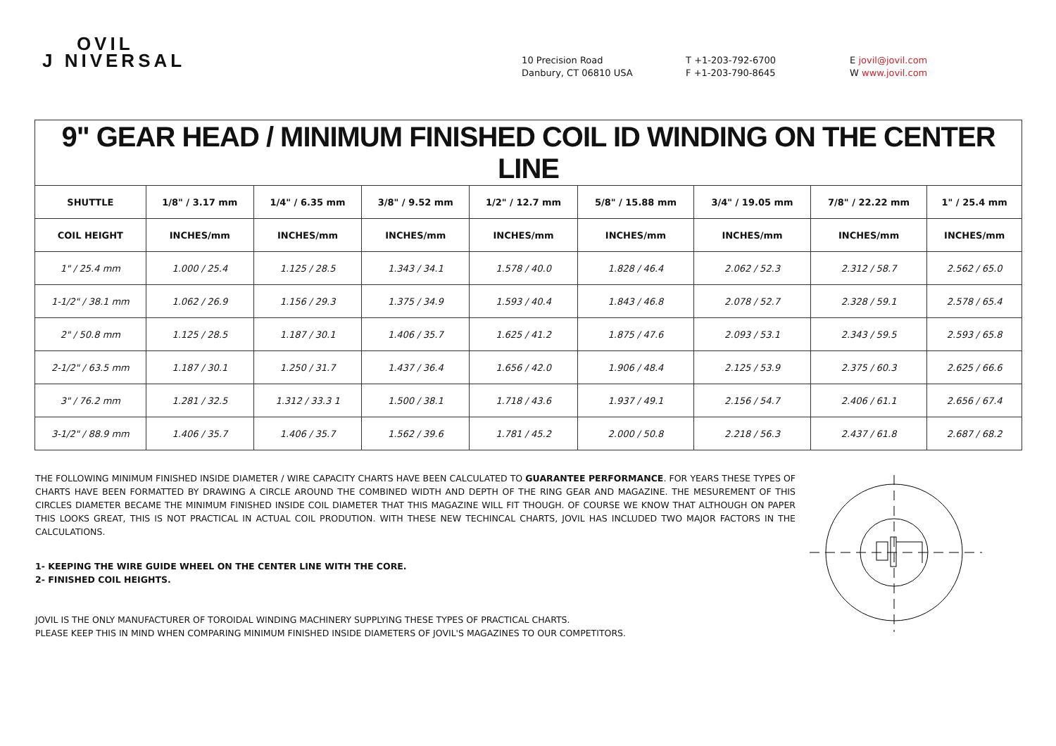OVIL
J NIVERSAL
10 Precision Road
Danbury, CT 06810 USA
T +1-203-792-6700
F +1-203-790-8645
E jovil@jovil.com
W www.jovil.com
| 9" GEAR HEAD / MINIMUM FINISHED COIL ID WINDING ON THE CENTER LINE | | | | | | | | |
| --- | --- | --- | --- | --- | --- | --- | --- | --- |
| SHUTTLE | 1/8" / 3.17 mm | 1/4" / 6.35 mm | 3/8" / 9.52 mm | 1/2" / 12.7 mm | 5/8" / 15.88 mm | 3/4" / 19.05 mm | 7/8" / 22.22 mm | 1" / 25.4 mm |
| COIL HEIGHT | INCHES/mm | INCHES/mm | INCHES/mm | INCHES/mm | INCHES/mm | INCHES/mm | INCHES/mm | INCHES/mm |
| 1" / 25.4 mm | 1.000 / 25.4 | 1.125 / 28.5 | 1.343 / 34.1 | 1.578 / 40.0 | 1.828 / 46.4 | 2.062 / 52.3 | 2.312 / 58.7 | 2.562 / 65.0 |
| 1-1/2" / 38.1 mm | 1.062 / 26.9 | 1.156 / 29.3 | 1.375 / 34.9 | 1.593 / 40.4 | 1.843 / 46.8 | 2.078 / 52.7 | 2.328 / 59.1 | 2.578 / 65.4 |
| 2" / 50.8 mm | 1.125 / 28.5 | 1.187 / 30.1 | 1.406 / 35.7 | 1.625 / 41.2 | 1.875 / 47.6 | 2.093 / 53.1 | 2.343 / 59.5 | 2.593 / 65.8 |
| 2-1/2" / 63.5 mm | 1.187 / 30.1 | 1.250 / 31.7 | 1.437 / 36.4 | 1.656 / 42.0 | 1.906 / 48.4 | 2.125 / 53.9 | 2.375 / 60.3 | 2.625 / 66.6 |
| 3" / 76.2 mm | 1.281 / 32.5 | 1.312 / 33.3 1 | 1.500 / 38.1 | 1.718 / 43.6 | 1.937 / 49.1 | 2.156 / 54.7 | 2.406 / 61.1 | 2.656 / 67.4 |
| 3-1/2" / 88.9 mm | 1.406 / 35.7 | 1.406 / 35.7 | 1.562 / 39.6 | 1.781 / 45.2 | 2.000 / 50.8 | 2.218 / 56.3 | 2.437 / 61.8 | 2.687 / 68.2 |
THE FOLLOWING MINIMUM FINISHED INSIDE DIAMETER / WIRE CAPACITY CHARTS HAVE BEEN CALCULATED TO GUARANTEE PERFORMANCE. FOR YEARS THESE TYPES OF CHARTS HAVE BEEN FORMATTED BY DRAWING A CIRCLE AROUND THE COMBINED WIDTH AND DEPTH OF THE RING GEAR AND MAGAZINE. THE MESUREMENT OF THIS CIRCLES DIAMETER BECAME THE MINIMUM FINISHED INSIDE COIL DIAMETER THAT THIS MAGAZINE WILL FIT THOUGH. OF COURSE WE KNOW THAT ALTHOUGH ON PAPER THIS LOOKS GREAT, THIS IS NOT PRACTICAL IN ACTUAL COIL PRODUTION. WITH THESE NEW TECHINCAL CHARTS, JOVIL HAS INCLUDED TWO MAJOR FACTORS IN THE CALCULATIONS.
1- KEEPING THE WIRE GUIDE WHEEL ON THE CENTER LINE WITH THE CORE.
2- FINISHED COIL HEIGHTS.
JOVIL IS THE ONLY MANUFACTURER OF TOROIDAL WINDING MACHINERY SUPPLYING THESE TYPES OF PRACTICAL CHARTS.
PLEASE KEEP THIS IN MIND WHEN COMPARING MINIMUM FINISHED INSIDE DIAMETERS OF JOVIL'S MAGAZINES TO OUR COMPETITORS.